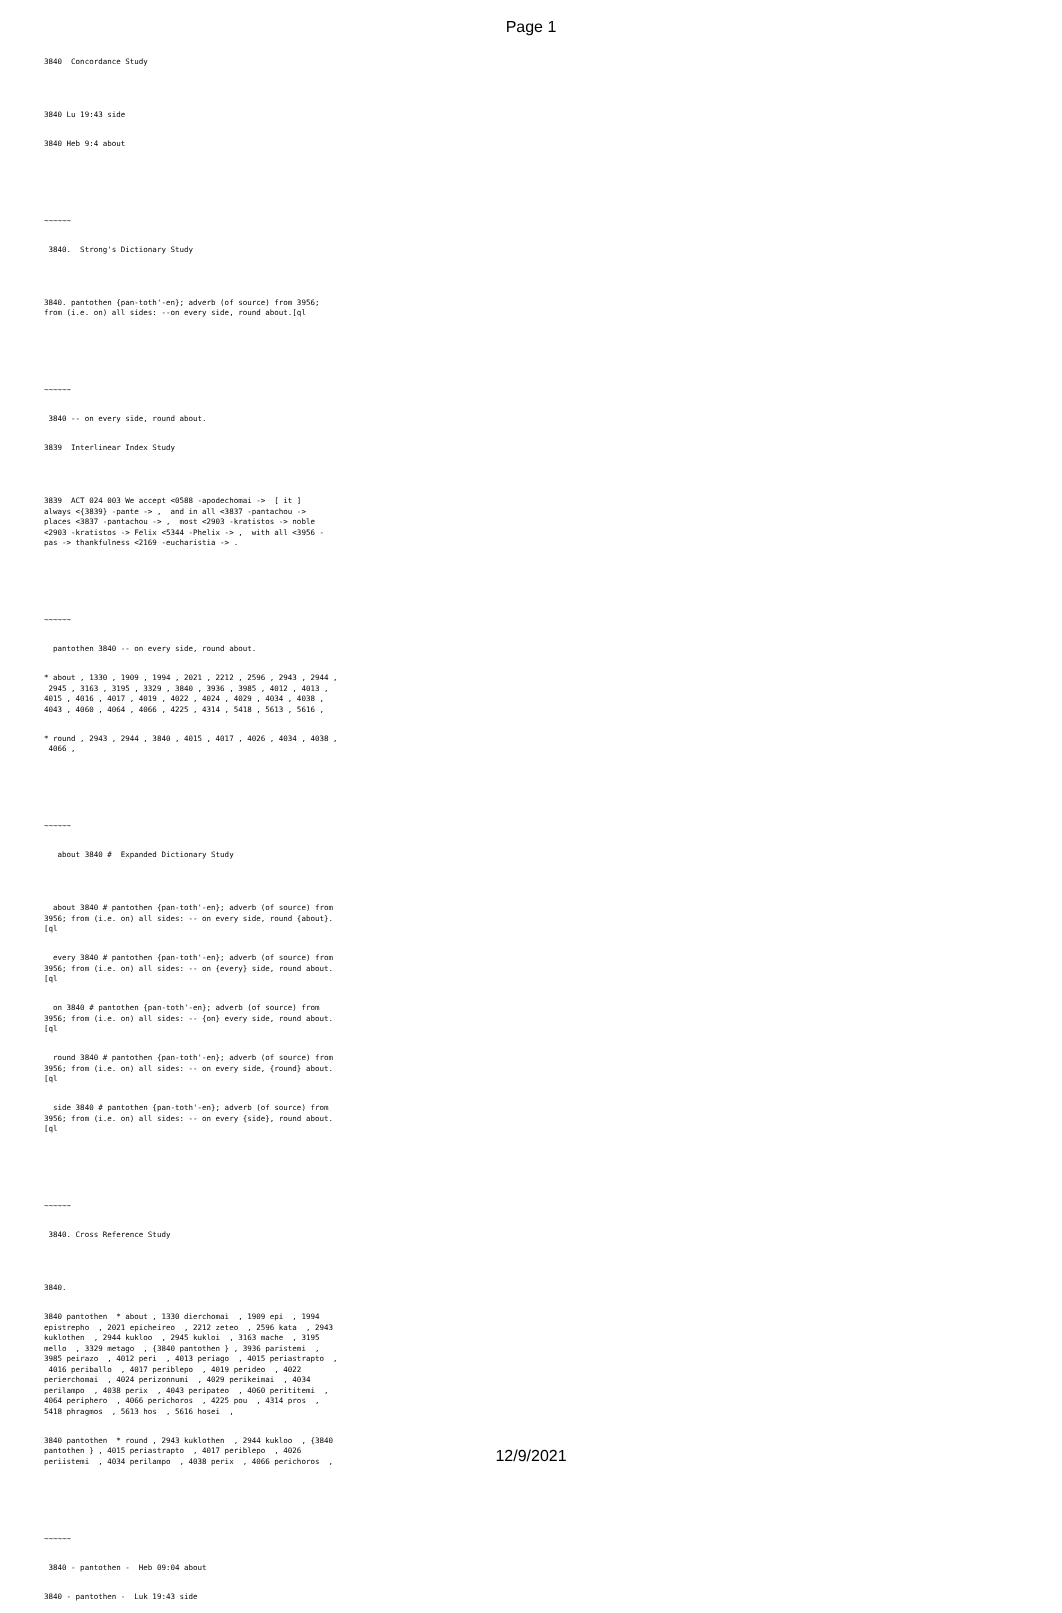Page 1
3840 Concordance Study
3840 Lu 19:43 side
3840 Heb 9:4 about
~~~~~~
3840. Strong's Dictionary Study
3840. pantothen {pan-toth'-en}; adverb (of source) from 3956; from (i.e. on) all sides: --on every side, round about.[ql
~~~~~~
3840 -- on every side, round about.
3839 Interlinear Index Study
3839 ACT 024 003 We accept <0588 -apodechomai -> [ it ] always <{3839} -pante -> , and in all <3837 -pantachou -> places <3837 -pantachou -> , most <2903 -kratistos -> noble <2903 -kratistos -> Felix <5344 -Phelix -> , with all <3956 - pas -> thankfulness <2169 -eucharistia -> .
~~~~~~
pantothen 3840 -- on every side, round about.
* about , 1330 , 1909 , 1994 , 2021 , 2212 , 2596 , 2943 , 2944 , 2945 , 3163 , 3195 , 3329 , 3840 , 3936 , 3985 , 4012 , 4013 , 4015 , 4016 , 4017 , 4019 , 4022 , 4024 , 4029 , 4034 , 4038 , 4043 , 4060 , 4064 , 4066 , 4225 , 4314 , 5418 , 5613 , 5616 ,
* round , 2943 , 2944 , 3840 , 4015 , 4017 , 4026 , 4034 , 4038 , 4066 ,
~~~~~~
about 3840 # Expanded Dictionary Study
about 3840 # pantothen {pan-toth'-en}; adverb (of source) from 3956; from (i.e. on) all sides: -- on every side, round {about}. [ql
every 3840 # pantothen {pan-toth'-en}; adverb (of source) from 3956; from (i.e. on) all sides: -- on {every} side, round about. [ql
on 3840 # pantothen {pan-toth'-en}; adverb (of source) from 3956; from (i.e. on) all sides: -- {on} every side, round about. [ql
round 3840 # pantothen {pan-toth'-en}; adverb (of source) from 3956; from (i.e. on) all sides: -- on every side, {round} about. [ql
side 3840 # pantothen {pan-toth'-en}; adverb (of source) from 3956; from (i.e. on) all sides: -- on every {side}, round about. [ql
~~~~~~
3840. Cross Reference Study
3840.
3840 pantothen * about , 1330 dierchomai , 1909 epi , 1994 epistrepho , 2021 epicheireo , 2212 zeteo , 2596 kata , 2943 kuklothen , 2944 kukloo , 2945 kukloi , 3163 mache , 3195 mello , 3329 metago , {3840 pantothen } , 3936 paristemi , 3985 peirazo , 4012 peri , 4013 periago , 4015 periastrapto , 4016 periballo , 4017 periblepo , 4019 perideo , 4022 perierchomai , 4024 perizonnumi , 4029 perikeimai , 4034 perilampo , 4038 perix , 4043 peripateo , 4060 perititemi , 4064 periphero , 4066 perichoros , 4225 pou , 4314 pros , 5418 phragmos , 5613 hos , 5616 hosei ,
3840 pantothen * round , 2943 kuklothen , 2944 kukloo , {3840 pantothen } , 4015 periastrapto , 4017 periblepo , 4026 periistemi , 4034 perilampo , 4038 perix , 4066 perichoros ,
~~~~~~
3840 - pantothen - Heb 09:04 about
3840 - pantothen - Luk 19:43 side
12/9/2021